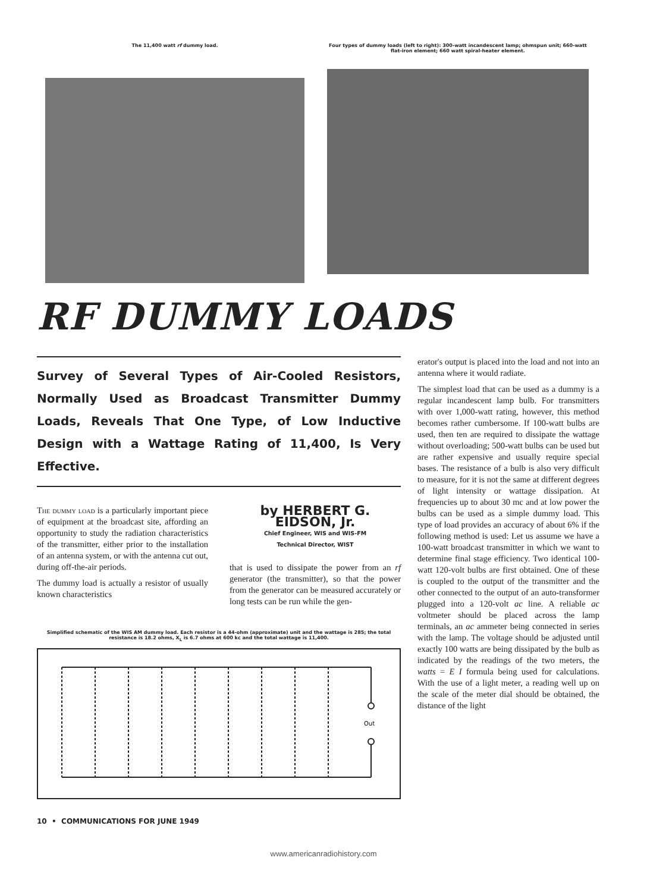The 11,400 watt rf dummy load. Four types of dummy loads (left to right): 300-watt incandescent lamp; ohmspun unit; 660-watt flat-iron element; 660 watt spiral-heater element.
RF DUMMY LOADS
Survey of Several Types of Air-Cooled Resistors, Normally Used as Broadcast Transmitter Dummy Loads, Reveals That One Type, of Low Inductive Design with a Wattage Rating of 11,400, Is Very Effective.
The dummy load is a particularly important piece of equipment at the broadcast site, affording an opportunity to study the radiation characteristics of the transmitter, either prior to the installation of an antenna system, or with the antenna cut out, during off-the-air periods.
The dummy load is actually a resistor of usually known characteristics
by HERBERT G. EIDSON, Jr.
Chief Engineer, WIS and WIS-FM
Technical Director, WIST
that is used to dissipate the power from an rf generator (the transmitter), so that the power from the generator can be measured accurately or long tests can be run while the gen-
Simplified schematic of the WIS AM dummy load. Each resistor is a 44-ohm (approximate) unit and the wattage is 285; the total resistance is 18.2 ohms, X<sub>L</sub> is 6.7 ohms at 600 kc and the total wattage is 11,400.
Out
erator's output is placed into the load and not into an antenna where it would radiate.
The simplest load that can be used as a dummy is a regular incandescent lamp bulb. For transmitters with over 1,000-watt rating, however, this method becomes rather cumbersome. If 100-watt bulbs are used, then ten are required to dissipate the wattage without overloading; 500-watt bulbs can be used but are rather expensive and usually require special bases. The resistance of a bulb is also very difficult to measure, for it is not the same at different degrees of light intensity or wattage dissipation. At frequencies up to about 30 mc and at low power the bulbs can be used as a simple dummy load. This type of load provides an accuracy of about 6% if the following method is used: Let us assume we have a 100-watt broadcast transmitter in which we want to determine final stage efficiency. Two identical 100-watt 120-volt bulbs are first obtained. One of these is coupled to the output of the transmitter and the other connected to the output of an auto-transformer plugged into a 120-volt ac line. A reliable ac voltmeter should be placed across the lamp terminals, an ac ammeter being connected in series with the lamp. The voltage should be adjusted until exactly 100 watts are being dissipated by the bulb as indicated by the readings of the two meters, the watts = E I formula being used for calculations. With the use of a light meter, a reading well up on the scale of the meter dial should be obtained, the distance of the light
10 • COMMUNICATIONS FOR JUNE 1949
www.americanradiohistory.com